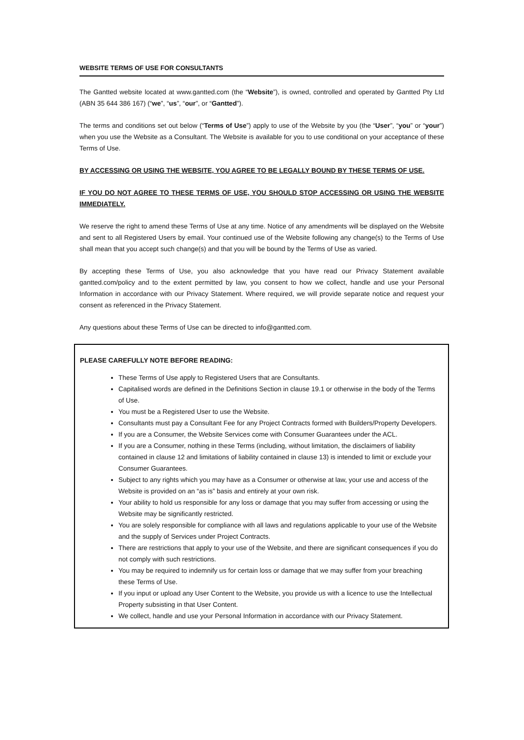WEBSITE TERMS OF USE FOR CONSULTANTS
The Gantted website located at www.gantted.com (the “Website”), is owned, controlled and operated by Gantted Pty Ltd (ABN 35 644 386 167) (“we”, “us”, “our”, or “Gantted”).
The terms and conditions set out below (“Terms of Use”) apply to use of the Website by you (the “User”, “you” or “your”) when you use the Website as a Consultant. The Website is available for you to use conditional on your acceptance of these Terms of Use.
BY ACCESSING OR USING THE WEBSITE, YOU AGREE TO BE LEGALLY BOUND BY THESE TERMS OF USE.
IF YOU DO NOT AGREE TO THESE TERMS OF USE, YOU SHOULD STOP ACCESSING OR USING THE WEBSITE IMMEDIATELY.
We reserve the right to amend these Terms of Use at any time. Notice of any amendments will be displayed on the Website and sent to all Registered Users by email. Your continued use of the Website following any change(s) to the Terms of Use shall mean that you accept such change(s) and that you will be bound by the Terms of Use as varied.
By accepting these Terms of Use, you also acknowledge that you have read our Privacy Statement available gantted.com/policy and to the extent permitted by law, you consent to how we collect, handle and use your Personal Information in accordance with our Privacy Statement. Where required, we will provide separate notice and request your consent as referenced in the Privacy Statement.
Any questions about these Terms of Use can be directed to info@gantted.com.
PLEASE CAREFULLY NOTE BEFORE READING:
These Terms of Use apply to Registered Users that are Consultants.
Capitalised words are defined in the Definitions Section in clause 19.1 or otherwise in the body of the Terms of Use.
You must be a Registered User to use the Website.
Consultants must pay a Consultant Fee for any Project Contracts formed with Builders/Property Developers.
If you are a Consumer, the Website Services come with Consumer Guarantees under the ACL.
If you are a Consumer, nothing in these Terms (including, without limitation, the disclaimers of liability contained in clause 12 and limitations of liability contained in clause 13) is intended to limit or exclude your Consumer Guarantees.
Subject to any rights which you may have as a Consumer or otherwise at law, your use and access of the Website is provided on an “as is” basis and entirely at your own risk.
Your ability to hold us responsible for any loss or damage that you may suffer from accessing or using the Website may be significantly restricted.
You are solely responsible for compliance with all laws and regulations applicable to your use of the Website and the supply of Services under Project Contracts.
There are restrictions that apply to your use of the Website, and there are significant consequences if you do not comply with such restrictions.
You may be required to indemnify us for certain loss or damage that we may suffer from your breaching these Terms of Use.
If you input or upload any User Content to the Website, you provide us with a licence to use the Intellectual Property subsisting in that User Content.
We collect, handle and use your Personal Information in accordance with our Privacy Statement.